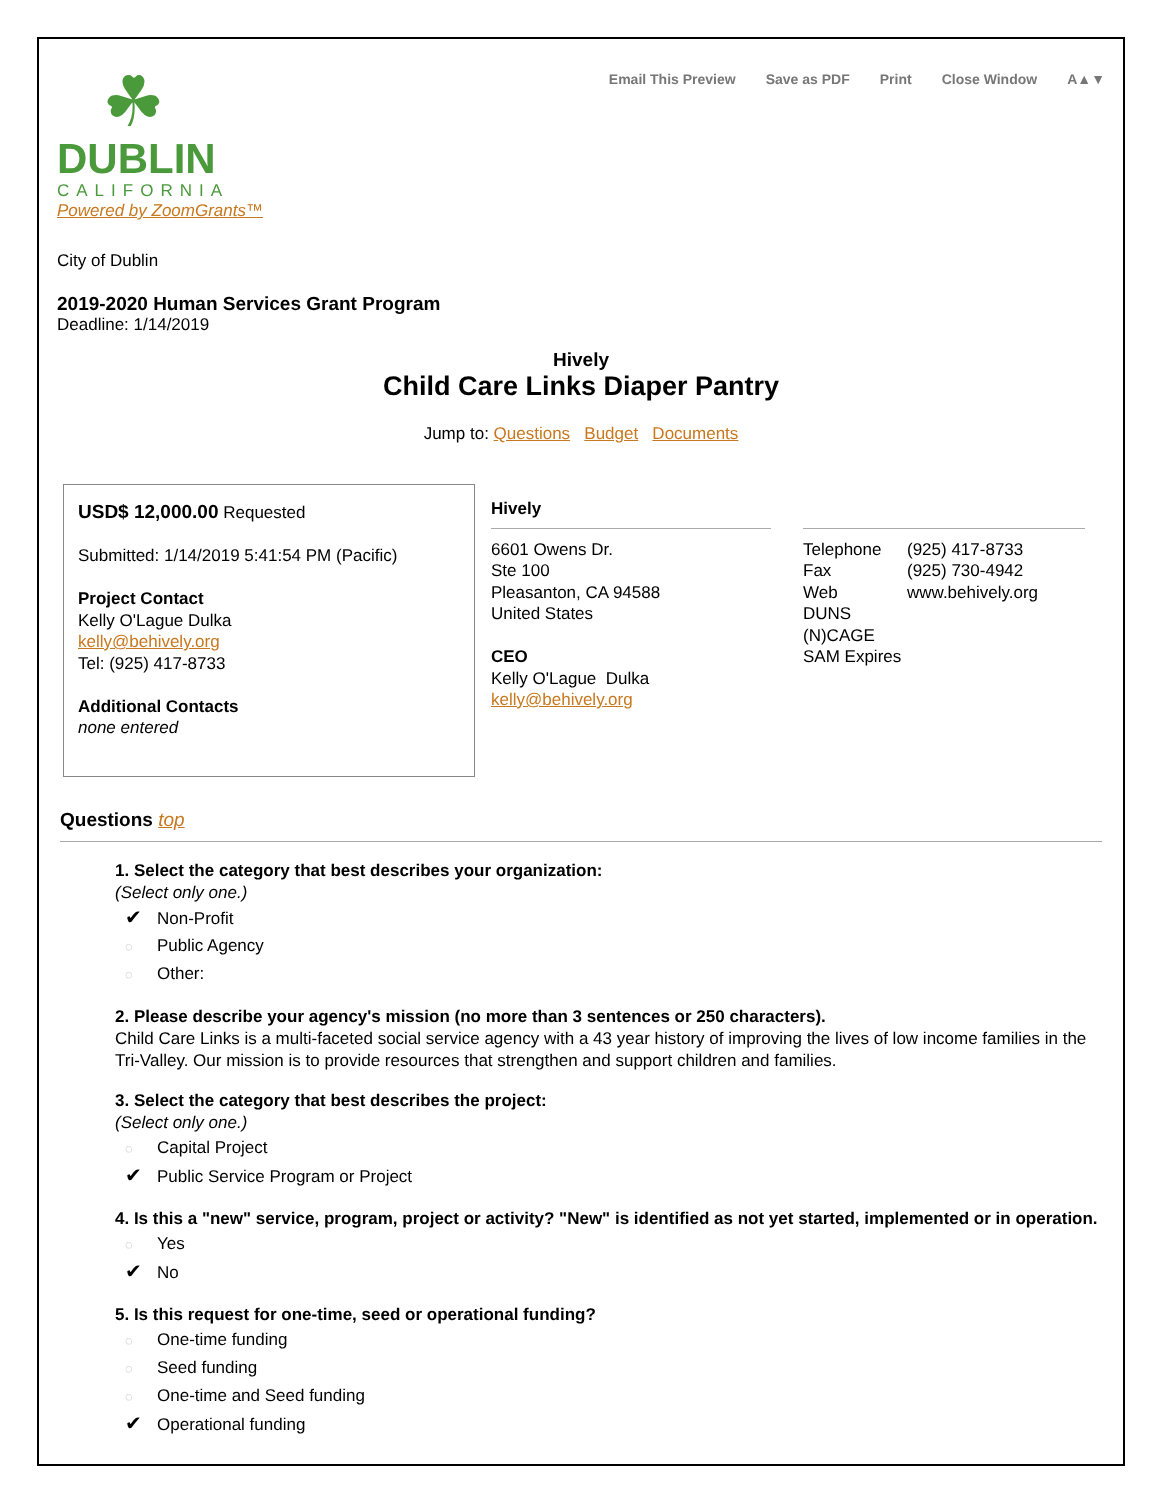☘
DUBLIN
CALIFORNIA
Powered by ZoomGrants™
Email This Preview Save as PDF Print Close Window A▲▼
City of Dublin
2019-2020 Human Services Grant Program
Deadline: 1/14/2019
Hively
Child Care Links Diaper Pantry
Jump to: Questions Budget Documents
USD$ 12,000.00 Requested
Submitted: 1/14/2019 5:41:54 PM (Pacific)
Project Contact
Kelly O'Lague Dulka
kelly@behively.org
Tel: (925) 417-8733
Additional Contacts
none entered
Hively
6601 Owens Dr.
Ste 100
Pleasanton, CA 94588
United States
CEO
Kelly O'Lague Dulka
kelly@behively.org
Telephone
Fax
Web
DUNS
(N)CAGE
SAM Expires
(925) 417-8733
(925) 730-4942
www.behively.org
Questions top
1. Select the category that best describes your organization:
(Select only one.)
✔ Non-Profit
◌ Public Agency
◌ Other:
2. Please describe your agency's mission (no more than 3 sentences or 250 characters).
Child Care Links is a multi-faceted social service agency with a 43 year history of improving the lives of low income families in the Tri-Valley. Our mission is to provide resources that strengthen and support children and families.
3. Select the category that best describes the project:
(Select only one.)
◌ Capital Project
✔ Public Service Program or Project
4. Is this a "new" service, program, project or activity? "New" is identified as not yet started, implemented or in operation.
◌ Yes
✔ No
5. Is this request for one-time, seed or operational funding?
◌ One-time funding
◌ Seed funding
◌ One-time and Seed funding
✔ Operational funding